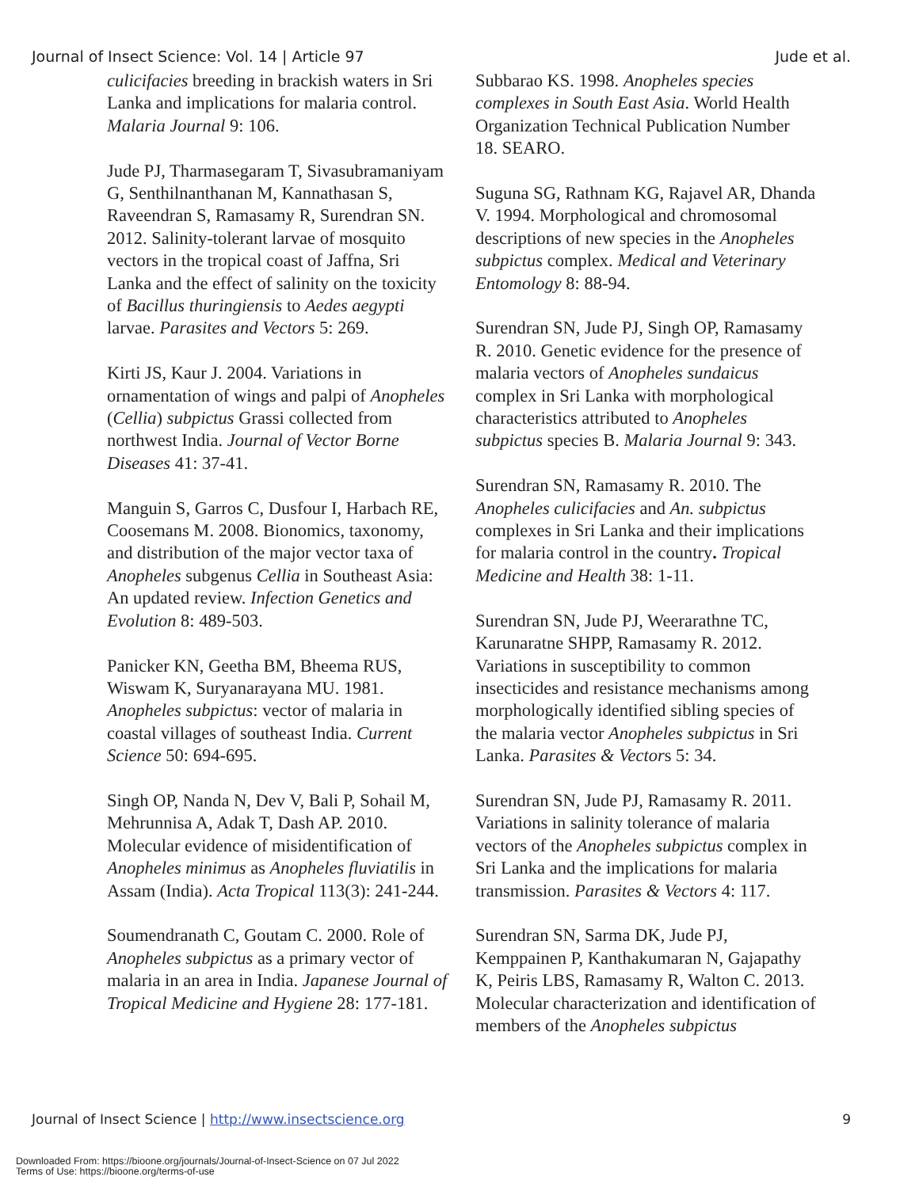Journal of Insect Science: Vol. 14 | Article 97 Jude et al.
culicifacies breeding in brackish waters in Sri Lanka and implications for malaria control. Malaria Journal 9: 106.
Jude PJ, Tharmasegaram T, Sivasubramaniyam G, Senthilnanthanan M, Kannathasan S, Raveendran S, Ramasamy R, Surendran SN. 2012. Salinity-tolerant larvae of mosquito vectors in the tropical coast of Jaffna, Sri Lanka and the effect of salinity on the toxicity of Bacillus thuringiensis to Aedes aegypti larvae. Parasites and Vectors 5: 269.
Kirti JS, Kaur J. 2004. Variations in ornamentation of wings and palpi of Anopheles (Cellia) subpictus Grassi collected from northwest India. Journal of Vector Borne Diseases 41: 37-41.
Manguin S, Garros C, Dusfour I, Harbach RE, Coosemans M. 2008. Bionomics, taxonomy, and distribution of the major vector taxa of Anopheles subgenus Cellia in Southeast Asia: An updated review. Infection Genetics and Evolution 8: 489-503.
Panicker KN, Geetha BM, Bheema RUS, Wiswam K, Suryanarayana MU. 1981. Anopheles subpictus: vector of malaria in coastal villages of southeast India. Current Science 50: 694-695.
Singh OP, Nanda N, Dev V, Bali P, Sohail M, Mehrunnisa A, Adak T, Dash AP. 2010. Molecular evidence of misidentification of Anopheles minimus as Anopheles fluviatilis in Assam (India). Acta Tropical 113(3): 241-244.
Soumendranath C, Goutam C. 2000. Role of Anopheles subpictus as a primary vector of malaria in an area in India. Japanese Journal of Tropical Medicine and Hygiene 28: 177-181.
Subbarao KS. 1998. Anopheles species complexes in South East Asia. World Health Organization Technical Publication Number 18. SEARO.
Suguna SG, Rathnam KG, Rajavel AR, Dhanda V. 1994. Morphological and chromosomal descriptions of new species in the Anopheles subpictus complex. Medical and Veterinary Entomology 8: 88-94.
Surendran SN, Jude PJ, Singh OP, Ramasamy R. 2010. Genetic evidence for the presence of malaria vectors of Anopheles sundaicus complex in Sri Lanka with morphological characteristics attributed to Anopheles subpictus species B. Malaria Journal 9: 343.
Surendran SN, Ramasamy R. 2010. The Anopheles culicifacies and An. subpictus complexes in Sri Lanka and their implications for malaria control in the country. Tropical Medicine and Health 38: 1-11.
Surendran SN, Jude PJ, Weerarathne TC, Karunaratne SHPP, Ramasamy R. 2012. Variations in susceptibility to common insecticides and resistance mechanisms among morphologically identified sibling species of the malaria vector Anopheles subpictus in Sri Lanka. Parasites & Vectors 5: 34.
Surendran SN, Jude PJ, Ramasamy R. 2011. Variations in salinity tolerance of malaria vectors of the Anopheles subpictus complex in Sri Lanka and the implications for malaria transmission. Parasites & Vectors 4: 117.
Surendran SN, Sarma DK, Jude PJ, Kemppainen P, Kanthakumaran N, Gajapathy K, Peiris LBS, Ramasamy R, Walton C. 2013. Molecular characterization and identification of members of the Anopheles subpictus
Journal of Insect Science | http://www.insectscience.org 9
Downloaded From: https://bioone.org/journals/Journal-of-Insect-Science on 07 Jul 2022
Terms of Use: https://bioone.org/terms-of-use